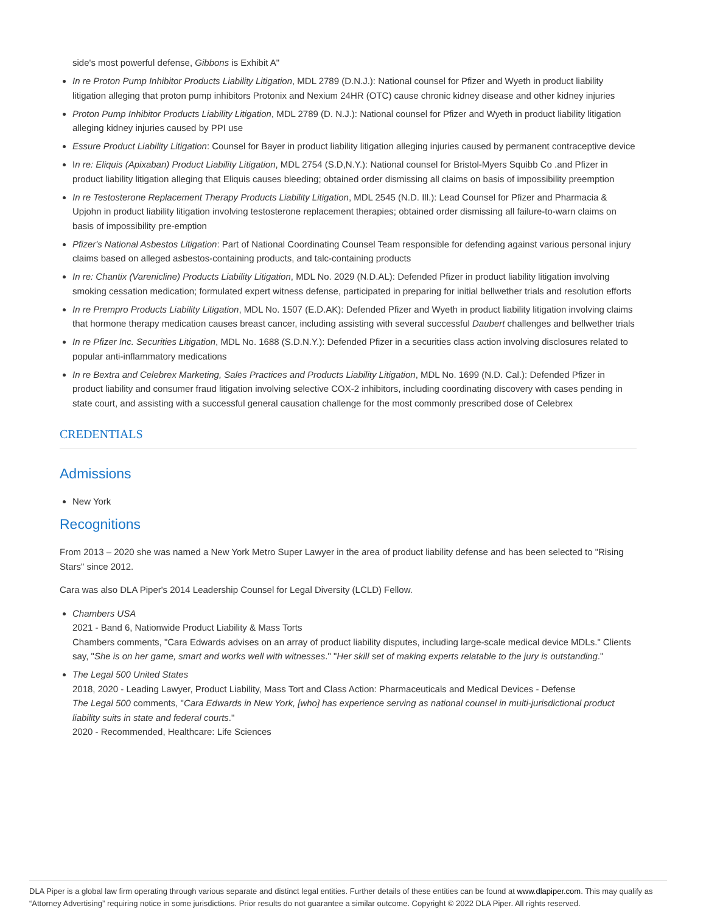side's most powerful defense, Gibbons is Exhibit A"
In re Proton Pump Inhibitor Products Liability Litigation, MDL 2789 (D.N.J.): National counsel for Pfizer and Wyeth in product liability litigation alleging that proton pump inhibitors Protonix and Nexium 24HR (OTC) cause chronic kidney disease and other kidney injuries
Proton Pump Inhibitor Products Liability Litigation, MDL 2789 (D. N.J.): National counsel for Pfizer and Wyeth in product liability litigation alleging kidney injuries caused by PPI use
Essure Product Liability Litigation: Counsel for Bayer in product liability litigation alleging injuries caused by permanent contraceptive device
In re: Eliquis (Apixaban) Product Liability Litigation, MDL 2754 (S.D,N.Y.): National counsel for Bristol-Myers Squibb Co .and Pfizer in product liability litigation alleging that Eliquis causes bleeding; obtained order dismissing all claims on basis of impossibility preemption
In re Testosterone Replacement Therapy Products Liability Litigation, MDL 2545 (N.D. Ill.): Lead Counsel for Pfizer and Pharmacia & Upjohn in product liability litigation involving testosterone replacement therapies; obtained order dismissing all failure-to-warn claims on basis of impossibility pre-emption
Pfizer's National Asbestos Litigation: Part of National Coordinating Counsel Team responsible for defending against various personal injury claims based on alleged asbestos-containing products, and talc-containing products
In re: Chantix (Varenicline) Products Liability Litigation, MDL No. 2029 (N.D.AL): Defended Pfizer in product liability litigation involving smoking cessation medication; formulated expert witness defense, participated in preparing for initial bellwether trials and resolution efforts
In re Prempro Products Liability Litigation, MDL No. 1507 (E.D.AK): Defended Pfizer and Wyeth in product liability litigation involving claims that hormone therapy medication causes breast cancer, including assisting with several successful Daubert challenges and bellwether trials
In re Pfizer Inc. Securities Litigation, MDL No. 1688 (S.D.N.Y.): Defended Pfizer in a securities class action involving disclosures related to popular anti-inflammatory medications
In re Bextra and Celebrex Marketing, Sales Practices and Products Liability Litigation, MDL No. 1699 (N.D. Cal.): Defended Pfizer in product liability and consumer fraud litigation involving selective COX-2 inhibitors, including coordinating discovery with cases pending in state court, and assisting with a successful general causation challenge for the most commonly prescribed dose of Celebrex
CREDENTIALS
Admissions
New York
Recognitions
From 2013 – 2020 she was named a New York Metro Super Lawyer in the area of product liability defense and has been selected to "Rising Stars" since 2012.
Cara was also DLA Piper's 2014 Leadership Counsel for Legal Diversity (LCLD) Fellow.
Chambers USA
2021 - Band 6, Nationwide Product Liability & Mass Torts
Chambers comments, "Cara Edwards advises on an array of product liability disputes, including large-scale medical device MDLs." Clients say, "She is on her game, smart and works well with witnesses." "Her skill set of making experts relatable to the jury is outstanding."
The Legal 500 United States
2018, 2020 - Leading Lawyer, Product Liability, Mass Tort and Class Action: Pharmaceuticals and Medical Devices - Defense
The Legal 500 comments, "Cara Edwards in New York, [who] has experience serving as national counsel in multi-jurisdictional product liability suits in state and federal courts."
2020 - Recommended, Healthcare: Life Sciences
DLA Piper is a global law firm operating through various separate and distinct legal entities. Further details of these entities can be found at www.dlapiper.com. This may qualify as “Attorney Advertising” requiring notice in some jurisdictions. Prior results do not guarantee a similar outcome. Copyright © 2022 DLA Piper. All rights reserved.